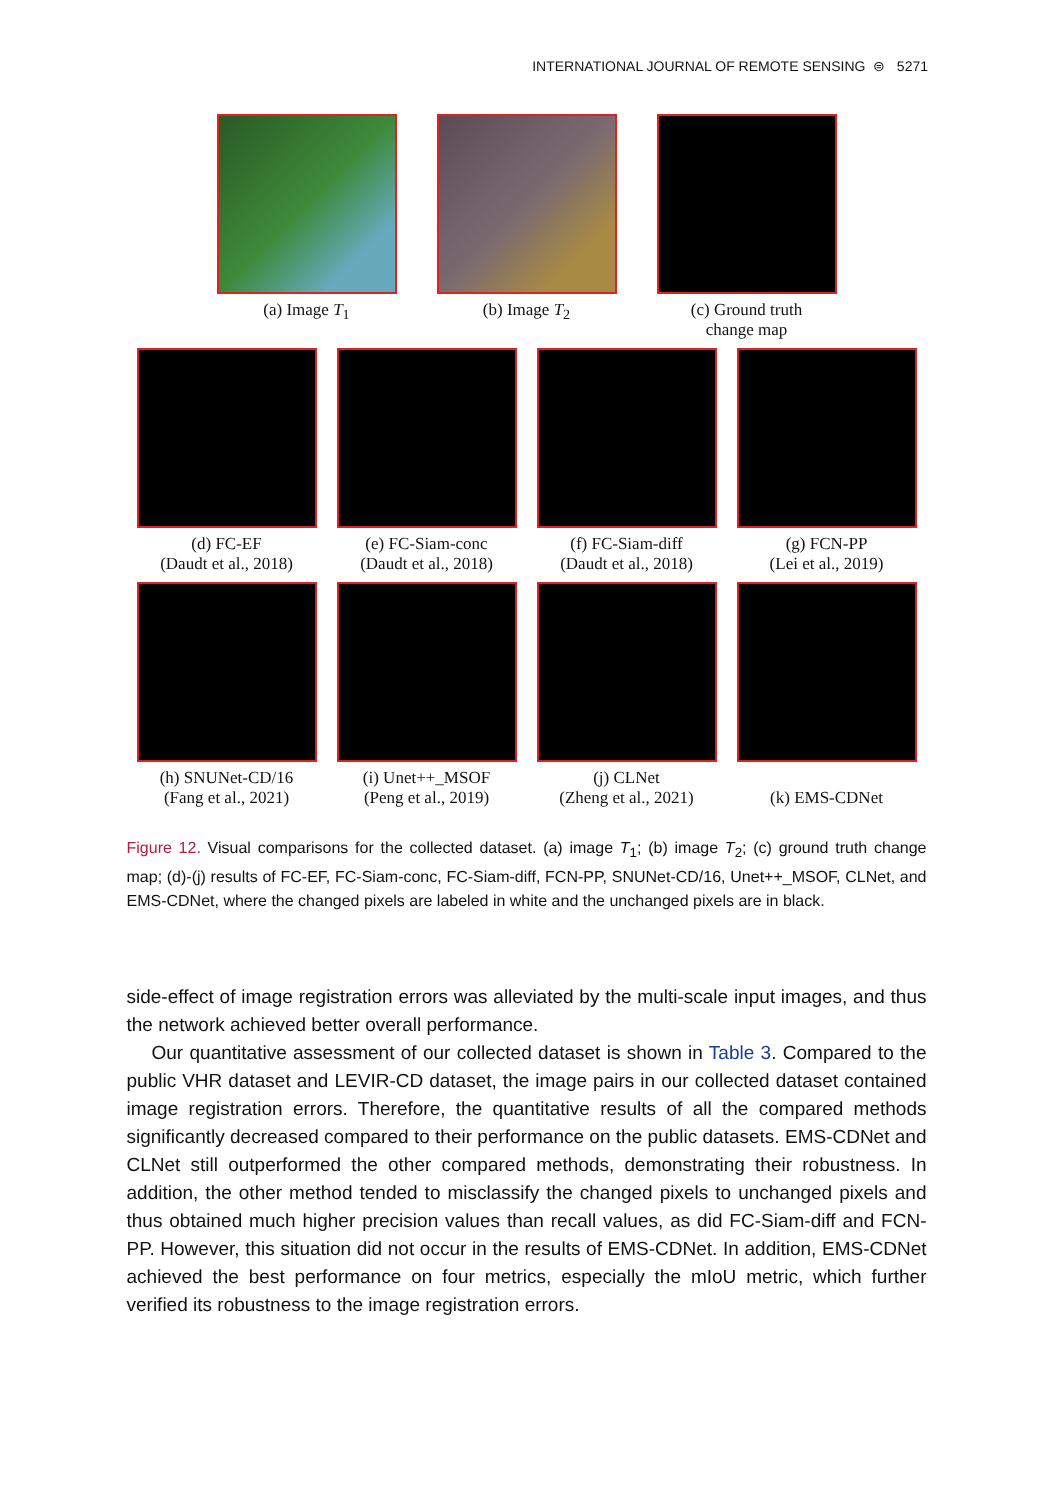INTERNATIONAL JOURNAL OF REMOTE SENSING ⊜ 5271
(a) Image T<sub>1</sub> (b) Image T<sub>2</sub> (c) Ground truth
change map
(d) FC-EF
(Daudt et al., 2018)
(e) FC-Siam-conc
(Daudt et al., 2018)
(f) FC-Siam-diff
(Daudt et al., 2018)
(g) FCN-PP
(Lei et al., 2019)
(h) SNUNet-CD/16
(Fang et al., 2021)
(i) Unet++_MSOF
(Peng et al., 2019)
(j) CLNet
(Zheng et al., 2021)
(k) EMS-CDNet
Figure 12. Visual comparisons for the collected dataset. (a) image T<sub>1</sub>; (b) image T<sub>2</sub>; (c) ground truth change map; (d)-(j) results of FC-EF, FC-Siam-conc, FC-Siam-diff, FCN-PP, SNUNet-CD/16, Unet++_MSOF, CLNet, and EMS-CDNet, where the changed pixels are labeled in white and the unchanged pixels are in black.
side-effect of image registration errors was alleviated by the multi-scale input images, and thus the network achieved better overall performance.
Our quantitative assessment of our collected dataset is shown in Table 3. Compared to the public VHR dataset and LEVIR-CD dataset, the image pairs in our collected dataset contained image registration errors. Therefore, the quantitative results of all the compared methods significantly decreased compared to their performance on the public datasets. EMS-CDNet and CLNet still outperformed the other compared methods, demonstrating their robustness. In addition, the other method tended to misclassify the changed pixels to unchanged pixels and thus obtained much higher precision values than recall values, as did FC-Siam-diff and FCN-PP. However, this situation did not occur in the results of EMS-CDNet. In addition, EMS-CDNet achieved the best performance on four metrics, especially the mIoU metric, which further verified its robustness to the image registration errors.